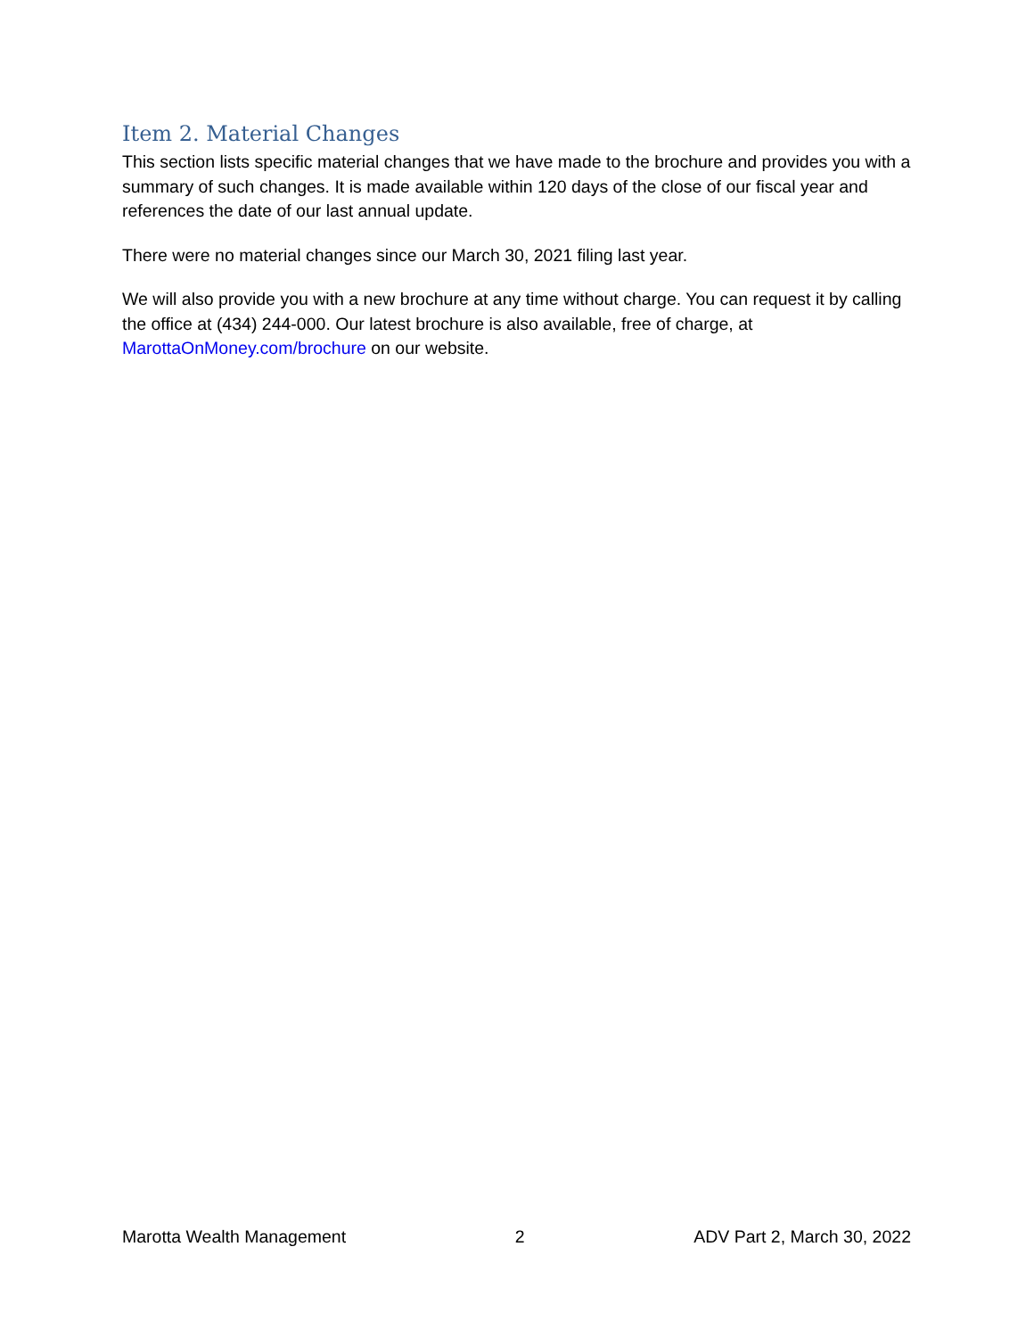Item 2. Material Changes
This section lists specific material changes that we have made to the brochure and provides you with a summary of such changes. It is made available within 120 days of the close of our fiscal year and references the date of our last annual update.
There were no material changes since our March 30, 2021 filing last year.
We will also provide you with a new brochure at any time without charge. You can request it by calling the office at (434) 244-000. Our latest brochure is also available, free of charge, at MarottaOnMoney.com/brochure on our website.
Marotta Wealth Management 2 ADV Part 2, March 30, 2022